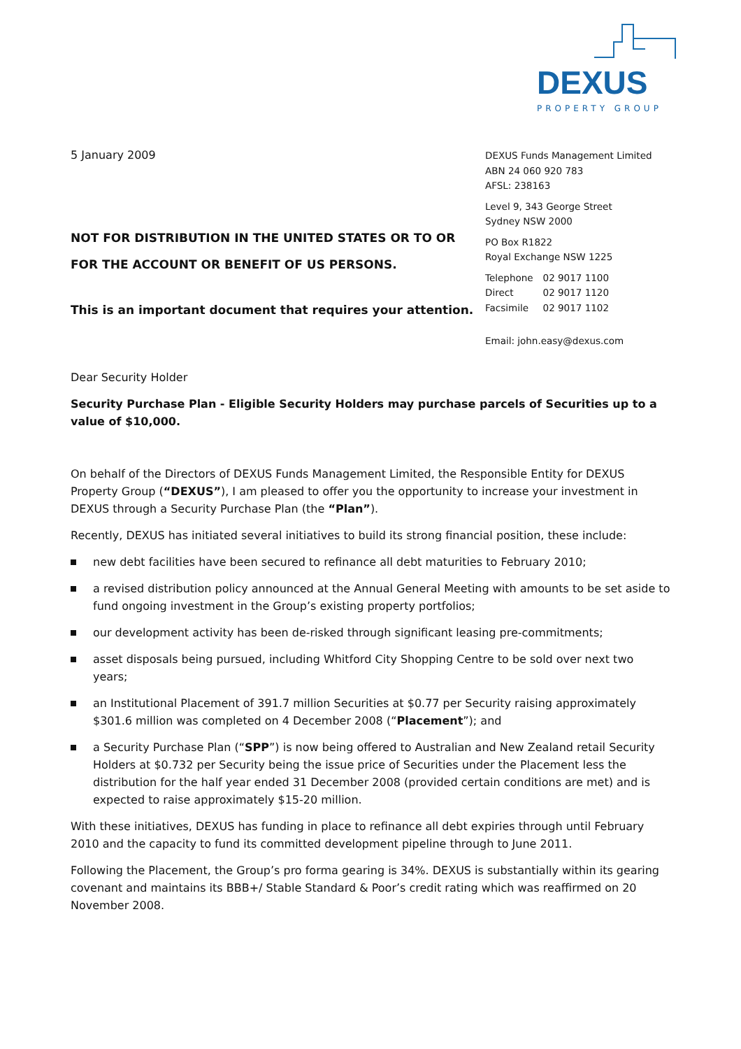DEXUS
PROPERTY GROUP
5 January 2009
NOT FOR DISTRIBUTION IN THE UNITED STATES OR TO OR FOR THE ACCOUNT OR BENEFIT OF US PERSONS.
This is an important document that requires your attention.
DEXUS Funds Management Limited
ABN 24 060 920 783
AFSL: 238163
Level 9, 343 George Street
Sydney NSW 2000
PO Box R1822
Royal Exchange NSW 1225
| Telephone | 02 9017 1100 |
| Direct | 02 9017 1120 |
| Facsimile | 02 9017 1102 |
Email: john.easy@dexus.com
Dear Security Holder
Security Purchase Plan - Eligible Security Holders may purchase parcels of Securities up to a value of $10,000.
On behalf of the Directors of DEXUS Funds Management Limited, the Responsible Entity for DEXUS Property Group (“DEXUS”), I am pleased to offer you the opportunity to increase your investment in DEXUS through a Security Purchase Plan (the “Plan”).
Recently, DEXUS has initiated several initiatives to build its strong financial position, these include:
new debt facilities have been secured to refinance all debt maturities to February 2010;
a revised distribution policy announced at the Annual General Meeting with amounts to be set aside to fund ongoing investment in the Group’s existing property portfolios;
our development activity has been de-risked through significant leasing pre-commitments;
asset disposals being pursued, including Whitford City Shopping Centre to be sold over next two years;
an Institutional Placement of 391.7 million Securities at $0.77 per Security raising approximately $301.6 million was completed on 4 December 2008 (“Placement”); and
a Security Purchase Plan (“SPP”) is now being offered to Australian and New Zealand retail Security Holders at $0.732 per Security being the issue price of Securities under the Placement less the distribution for the half year ended 31 December 2008 (provided certain conditions are met) and is expected to raise approximately $15-20 million.
With these initiatives, DEXUS has funding in place to refinance all debt expiries through until February 2010 and the capacity to fund its committed development pipeline through to June 2011.
Following the Placement, the Group’s pro forma gearing is 34%. DEXUS is substantially within its gearing covenant and maintains its BBB+/ Stable Standard & Poor’s credit rating which was reaffirmed on 20 November 2008.